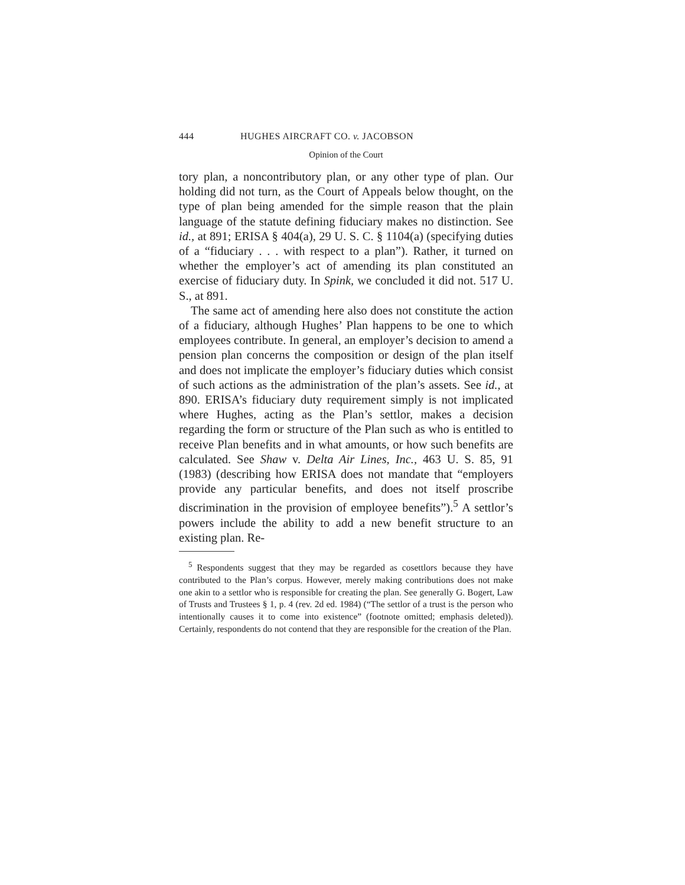444 HUGHES AIRCRAFT CO. v. JACOBSON
Opinion of the Court
tory plan, a noncontributory plan, or any other type of plan. Our holding did not turn, as the Court of Appeals below thought, on the type of plan being amended for the simple reason that the plain language of the statute defining fiduciary makes no distinction. See id., at 891; ERISA § 404(a), 29 U. S. C. § 1104(a) (specifying duties of a “fiduciary . . . with respect to a plan”). Rather, it turned on whether the employer’s act of amending its plan constituted an exercise of fiduciary duty. In Spink, we concluded it did not. 517 U. S., at 891.
The same act of amending here also does not constitute the action of a fiduciary, although Hughes’ Plan happens to be one to which employees contribute. In general, an employer’s decision to amend a pension plan concerns the composition or design of the plan itself and does not implicate the employer’s fiduciary duties which consist of such actions as the administration of the plan’s assets. See id., at 890. ERISA’s fiduciary duty requirement simply is not implicated where Hughes, acting as the Plan’s settlor, makes a decision regarding the form or structure of the Plan such as who is entitled to receive Plan benefits and in what amounts, or how such benefits are calculated. See Shaw v. Delta Air Lines, Inc., 463 U. S. 85, 91 (1983) (describing how ERISA does not mandate that “employers provide any particular benefits, and does not itself proscribe discrimination in the provision of employee benefits”).<sup>5</sup> A settlor’s powers include the ability to add a new benefit structure to an existing plan. Re-
<sup>5</sup> Respondents suggest that they may be regarded as cosettlors because they have contributed to the Plan’s corpus. However, merely making contributions does not make one akin to a settlor who is responsible for creating the plan. See generally G. Bogert, Law of Trusts and Trustees § 1, p. 4 (rev. 2d ed. 1984) (“The settlor of a trust is the person who intentionally causes it to come into existence” (footnote omitted; emphasis deleted)). Certainly, respondents do not contend that they are responsible for the creation of the Plan.